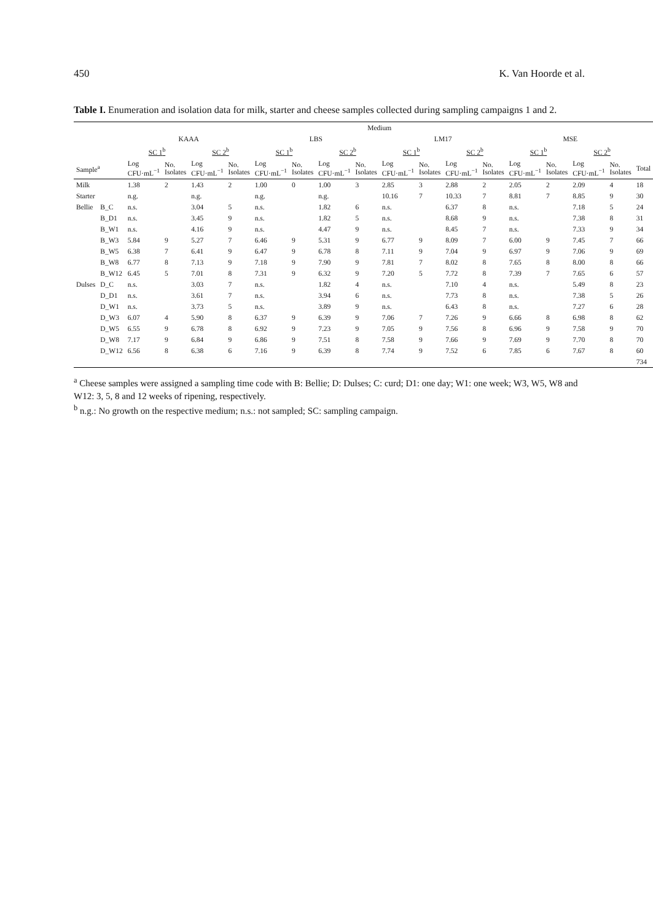450 K. Van Hoorde et al.
Table I. Enumeration and isolation data for milk, starter and cheese samples collected during sampling campaigns 1 and 2.
| | | Medium | | | | | | | | | | | | | | | | |
| --- | --- | --- | --- | --- | --- | --- | --- | --- | --- | --- | --- | --- | --- | --- | --- | --- | --- | --- |
| | | KAAA | | | | LBS | | | | LM17 | | | | MSE | | | | |
| | | SC 1<sup>b</sup> | | SC 2<sup>b</sup> | | SC 1<sup>b</sup> | | SC 2<sup>b</sup> | | SC 1<sup>b</sup> | | SC 2<sup>b</sup> | | SC 1<sup>b</sup> | | SC 2<sup>b</sup> | | |
| Sample<sup>a</sup> | | Log CFU·mL<sup>−1</sup> | No. Isolates | Log CFU·mL<sup>−1</sup> | No. Isolates | Log CFU·mL<sup>−1</sup> | No. Isolates | Log CFU·mL<sup>−1</sup> | No. Isolates | Log CFU·mL<sup>−1</sup> | No. Isolates | Log CFU·mL<sup>−1</sup> | No. Isolates | Log CFU·mL<sup>−1</sup> | No. Isolates | Log CFU·mL<sup>−1</sup> | No. Isolates | Total |
| Milk | | 1.38 | 2 | 1.43 | 2 | 1.00 | 0 | 1.00 | 3 | 2.85 | 3 | 2.88 | 2 | 2.05 | 2 | 2.09 | 4 | 18 |
| Starter | | n.g. | | n.g. | | n.g. | | n.g. | | 10.16 | 7 | 10.33 | 7 | 8.81 | 7 | 8.85 | 9 | 30 |
| Bellie | B_C | n.s. | | 3.04 | 5 | n.s. | | 1.82 | 6 | n.s. | | 6.37 | 8 | n.s. | | 7.18 | 5 | 24 |
| | B_D1 | n.s. | | 3.45 | 9 | n.s. | | 1.82 | 5 | n.s. | | 8.68 | 9 | n.s. | | 7.38 | 8 | 31 |
| | B_W1 | n.s. | | 4.16 | 9 | n.s. | | 4.47 | 9 | n.s. | | 8.45 | 7 | n.s. | | 7.33 | 9 | 34 |
| | B_W3 | 5.84 | 9 | 5.27 | 7 | 6.46 | 9 | 5.31 | 9 | 6.77 | 9 | 8.09 | 7 | 6.00 | 9 | 7.45 | 7 | 66 |
| | B_W5 | 6.38 | 7 | 6.41 | 9 | 6.47 | 9 | 6.78 | 8 | 7.11 | 9 | 7.04 | 9 | 6.97 | 9 | 7.06 | 9 | 69 |
| | B_W8 | 6.77 | 8 | 7.13 | 9 | 7.18 | 9 | 7.90 | 9 | 7.81 | 7 | 8.02 | 8 | 7.65 | 8 | 8.00 | 8 | 66 |
| | B_W12 | 6.45 | 5 | 7.01 | 8 | 7.31 | 9 | 6.32 | 9 | 7.20 | 5 | 7.72 | 8 | 7.39 | 7 | 7.65 | 6 | 57 |
| Dulses | D_C | n.s. | | 3.03 | 7 | n.s. | | 1.82 | 4 | n.s. | | 7.10 | 4 | n.s. | | 5.49 | 8 | 23 |
| | D_D1 | n.s. | | 3.61 | 7 | n.s. | | 3.94 | 6 | n.s. | | 7.73 | 8 | n.s. | | 7.38 | 5 | 26 |
| | D_W1 | n.s. | | 3.73 | 5 | n.s. | | 3.89 | 9 | n.s. | | 6.43 | 8 | n.s. | | 7.27 | 6 | 28 |
| | D_W3 | 6.07 | 4 | 5.90 | 8 | 6.37 | 9 | 6.39 | 9 | 7.06 | 7 | 7.26 | 9 | 6.66 | 8 | 6.98 | 8 | 62 |
| | D_W5 | 6.55 | 9 | 6.78 | 8 | 6.92 | 9 | 7.23 | 9 | 7.05 | 9 | 7.56 | 8 | 6.96 | 9 | 7.58 | 9 | 70 |
| | D_W8 | 7.17 | 9 | 6.84 | 9 | 6.86 | 9 | 7.51 | 8 | 7.58 | 9 | 7.66 | 9 | 7.69 | 9 | 7.70 | 8 | 70 |
| | D_W12 | 6.56 | 8 | 6.38 | 6 | 7.16 | 9 | 6.39 | 8 | 7.74 | 9 | 7.52 | 6 | 7.85 | 6 | 7.67 | 8 | 60 |
| | | | | | | | | | | | | | | | | | | 734 |
<sup>a</sup> Cheese samples were assigned a sampling time code with B: Bellie; D: Dulses; C: curd; D1: one day; W1: one week; W3, W5, W8 and W12: 3, 5, 8 and 12 weeks of ripening, respectively.
<sup>b</sup> n.g.: No growth on the respective medium; n.s.: not sampled; SC: sampling campaign.